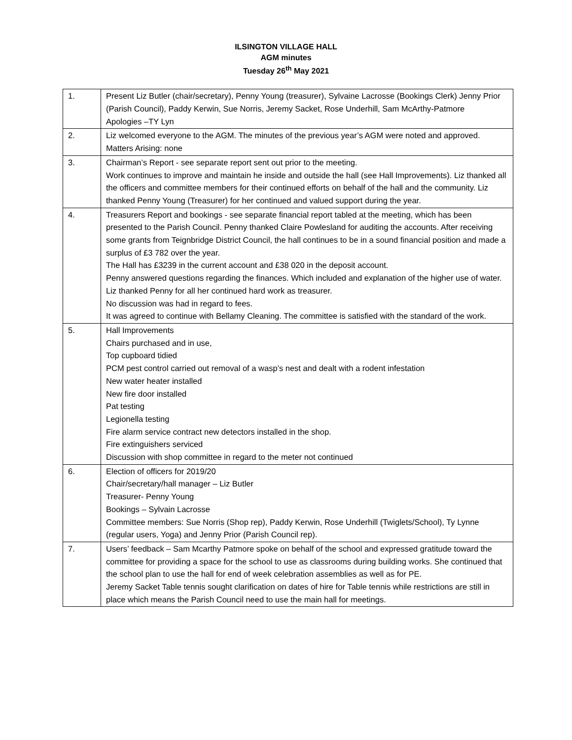ILSINGTON VILLAGE HALL
AGM minutes
Tuesday 26<sup>th</sup> May 2021
| 1. | Present Liz Butler (chair/secretary), Penny Young (treasurer), Sylvaine Lacrosse (Bookings Clerk) Jenny Prior (Parish Council), Paddy Kerwin, Sue Norris, Jeremy Sacket, Rose Underhill, Sam McArthy-Patmore Apologies –TY Lyn |
| 2. | Liz welcomed everyone to the AGM. The minutes of the previous year’s AGM were noted and approved. Matters Arising: none |
| 3. | Chairman’s Report - see separate report sent out prior to the meeting. Work continues to improve and maintain he inside and outside the hall (see Hall Improvements). Liz thanked all the officers and committee members for their continued efforts on behalf of the hall and the community. Liz thanked Penny Young (Treasurer) for her continued and valued support during the year. |
| 4. | Treasurers Report and bookings - see separate financial report tabled at the meeting, which has been presented to the Parish Council. Penny thanked Claire Powlesland for auditing the accounts. After receiving some grants from Teignbridge District Council, the hall continues to be in a sound financial position and made a surplus of £3 782 over the year. The Hall has £3239 in the current account and £38 020 in the deposit account. Penny answered questions regarding the finances. Which included and explanation of the higher use of water. Liz thanked Penny for all her continued hard work as treasurer. No discussion was had in regard to fees. It was agreed to continue with Bellamy Cleaning. The committee is satisfied with the standard of the work. |
| 5. | Hall Improvements Chairs purchased and in use, Top cupboard tidied PCM pest control carried out removal of a wasp’s nest and dealt with a rodent infestation New water heater installed New fire door installed Pat testing Legionella testing Fire alarm service contract new detectors installed in the shop. Fire extinguishers serviced Discussion with shop committee in regard to the meter not continued |
| 6. | Election of officers for 2019/20 Chair/secretary/hall manager – Liz Butler Treasurer- Penny Young Bookings – Sylvain Lacrosse Committee members: Sue Norris (Shop rep), Paddy Kerwin, Rose Underhill (Twiglets/School), Ty Lynne (regular users, Yoga) and Jenny Prior (Parish Council rep). |
| 7. | Users’ feedback – Sam Mcarthy Patmore spoke on behalf of the school and expressed gratitude toward the committee for providing a space for the school to use as classrooms during building works. She continued that the school plan to use the hall for end of week celebration assemblies as well as for PE. Jeremy Sacket Table tennis sought clarification on dates of hire for Table tennis while restrictions are still in place which means the Parish Council need to use the main hall for meetings. |